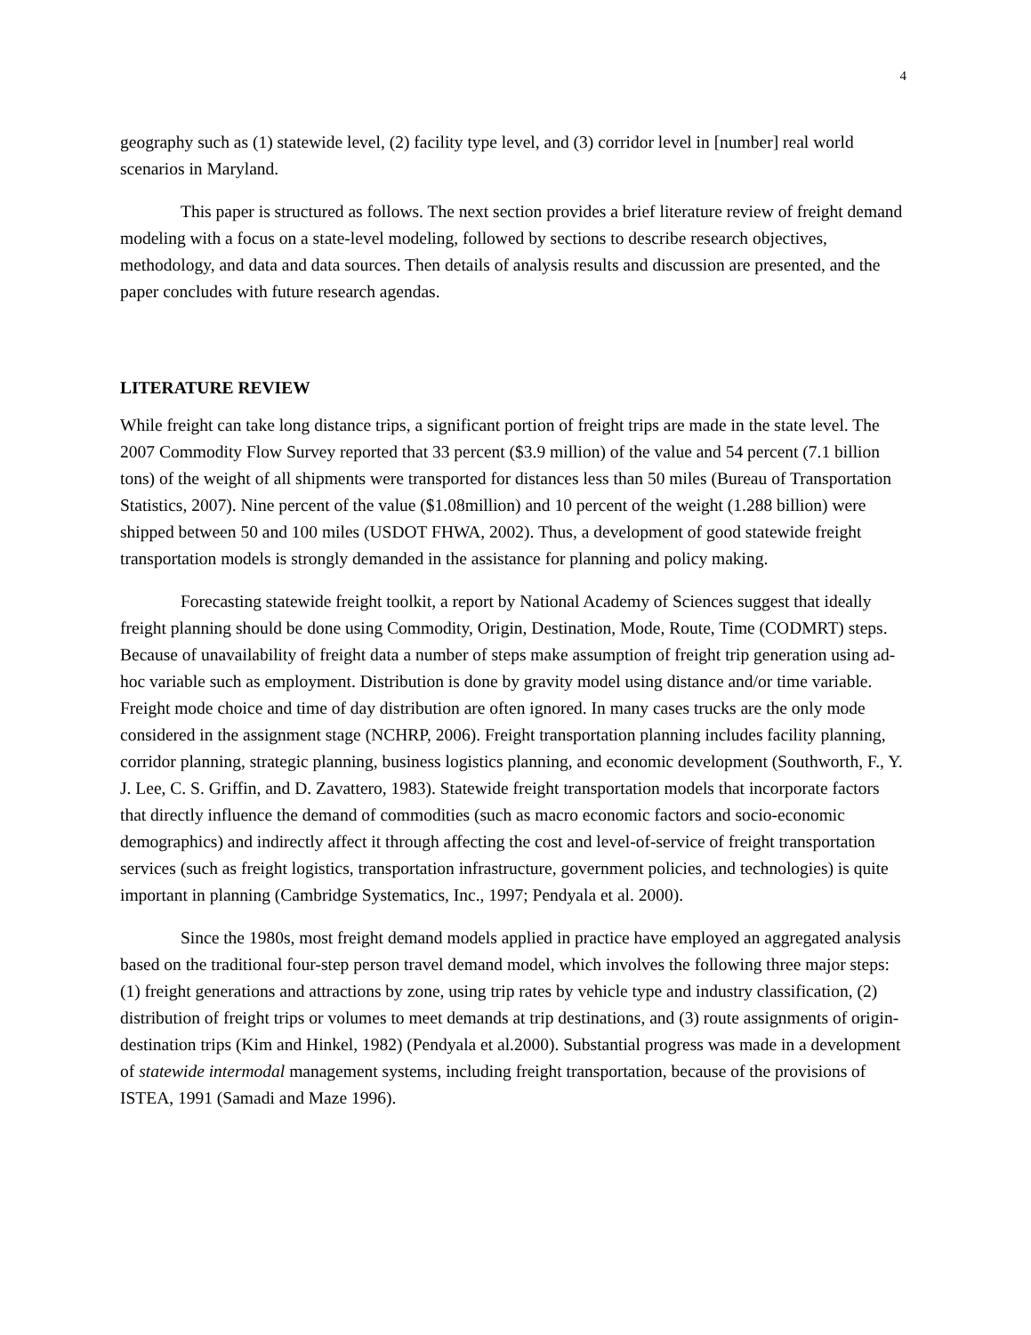4
geography such as (1) statewide level, (2) facility type level, and (3) corridor level in [number] real world scenarios in Maryland.
This paper is structured as follows. The next section provides a brief literature review of freight demand modeling with a focus on a state-level modeling, followed by sections to describe research objectives, methodology, and data and data sources. Then details of analysis results and discussion are presented, and the paper concludes with future research agendas.
LITERATURE REVIEW
While freight can take long distance trips, a significant portion of freight trips are made in the state level. The 2007 Commodity Flow Survey reported that 33 percent ($3.9 million) of the value and 54 percent (7.1 billion tons) of the weight of all shipments were transported for distances less than 50 miles (Bureau of Transportation Statistics, 2007). Nine percent of the value ($1.08million) and 10 percent of the weight (1.288 billion) were shipped between 50 and 100 miles (USDOT FHWA, 2002). Thus, a development of good statewide freight transportation models is strongly demanded in the assistance for planning and policy making.
Forecasting statewide freight toolkit, a report by National Academy of Sciences suggest that ideally freight planning should be done using Commodity, Origin, Destination, Mode, Route, Time (CODMRT) steps. Because of unavailability of freight data a number of steps make assumption of freight trip generation using ad-hoc variable such as employment. Distribution is done by gravity model using distance and/or time variable. Freight mode choice and time of day distribution are often ignored. In many cases trucks are the only mode considered in the assignment stage (NCHRP, 2006). Freight transportation planning includes facility planning, corridor planning, strategic planning, business logistics planning, and economic development (Southworth, F., Y. J. Lee, C. S. Griffin, and D. Zavattero, 1983). Statewide freight transportation models that incorporate factors that directly influence the demand of commodities (such as macro economic factors and socio-economic demographics) and indirectly affect it through affecting the cost and level-of-service of freight transportation services (such as freight logistics, transportation infrastructure, government policies, and technologies) is quite important in planning (Cambridge Systematics, Inc., 1997; Pendyala et al. 2000).
Since the 1980s, most freight demand models applied in practice have employed an aggregated analysis based on the traditional four-step person travel demand model, which involves the following three major steps: (1) freight generations and attractions by zone, using trip rates by vehicle type and industry classification, (2) distribution of freight trips or volumes to meet demands at trip destinations, and (3) route assignments of origin-destination trips (Kim and Hinkel, 1982) (Pendyala et al.2000). Substantial progress was made in a development of statewide intermodal management systems, including freight transportation, because of the provisions of ISTEA, 1991 (Samadi and Maze 1996).